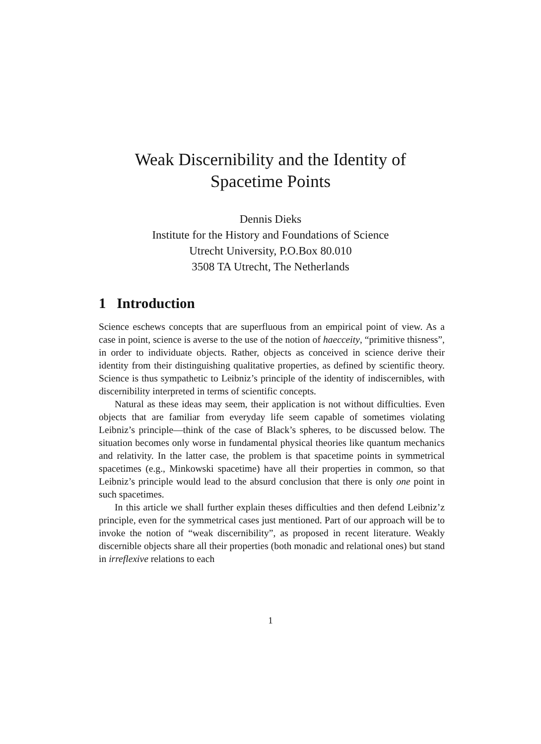Weak Discernibility and the Identity of
Spacetime Points
Dennis Dieks
Institute for the History and Foundations of Science
Utrecht University, P.O.Box 80.010
3508 TA Utrecht, The Netherlands
1 Introduction
Science eschews concepts that are superfluous from an empirical point of view. As a case in point, science is averse to the use of the notion of haecceity, “primitive thisness”, in order to individuate objects. Rather, objects as conceived in science derive their identity from their distinguishing qualitative properties, as defined by scientific theory. Science is thus sympathetic to Leibniz’s principle of the identity of indiscernibles, with discernibility interpreted in terms of scientific concepts.
Natural as these ideas may seem, their application is not without difficulties. Even objects that are familiar from everyday life seem capable of sometimes violating Leibniz’s principle—think of the case of Black’s spheres, to be discussed below. The situation becomes only worse in fundamental physical theories like quantum mechanics and relativity. In the latter case, the problem is that spacetime points in symmetrical spacetimes (e.g., Minkowski spacetime) have all their properties in common, so that Leibniz’s principle would lead to the absurd conclusion that there is only one point in such spacetimes.
In this article we shall further explain theses difficulties and then defend Leibniz’z principle, even for the symmetrical cases just mentioned. Part of our approach will be to invoke the notion of “weak discernibility”, as proposed in recent literature. Weakly discernible objects share all their properties (both monadic and relational ones) but stand in irreflexive relations to each
1